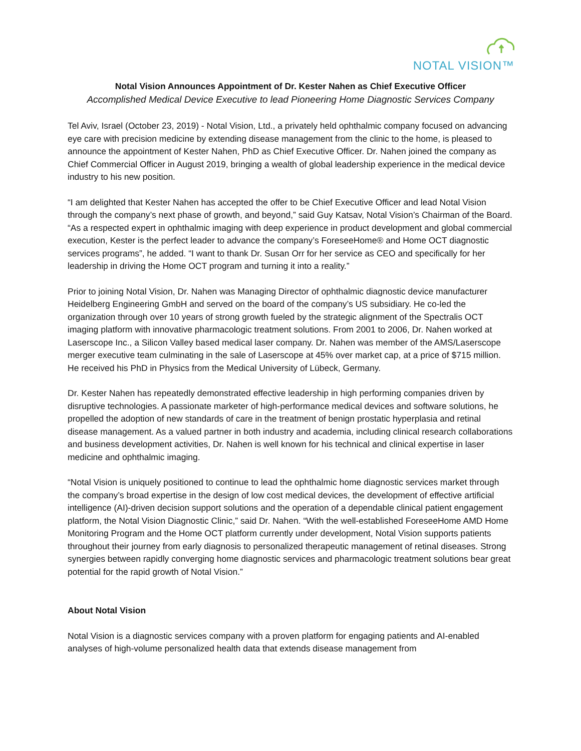NOTAL VISION™
Notal Vision Announces Appointment of Dr. Kester Nahen as Chief Executive Officer
Accomplished Medical Device Executive to lead Pioneering Home Diagnostic Services Company
Tel Aviv, Israel (October 23, 2019) - Notal Vision, Ltd., a privately held ophthalmic company focused on advancing eye care with precision medicine by extending disease management from the clinic to the home, is pleased to announce the appointment of Kester Nahen, PhD as Chief Executive Officer. Dr. Nahen joined the company as Chief Commercial Officer in August 2019, bringing a wealth of global leadership experience in the medical device industry to his new position.
“I am delighted that Kester Nahen has accepted the offer to be Chief Executive Officer and lead Notal Vision through the company’s next phase of growth, and beyond,” said Guy Katsav, Notal Vision’s Chairman of the Board. “As a respected expert in ophthalmic imaging with deep experience in product development and global commercial execution, Kester is the perfect leader to advance the company’s ForeseeHome® and Home OCT diagnostic services programs”, he added. “I want to thank Dr. Susan Orr for her service as CEO and specifically for her leadership in driving the Home OCT program and turning it into a reality.”
Prior to joining Notal Vision, Dr. Nahen was Managing Director of ophthalmic diagnostic device manufacturer Heidelberg Engineering GmbH and served on the board of the company’s US subsidiary. He co-led the organization through over 10 years of strong growth fueled by the strategic alignment of the Spectralis OCT imaging platform with innovative pharmacologic treatment solutions. From 2001 to 2006, Dr. Nahen worked at Laserscope Inc., a Silicon Valley based medical laser company. Dr. Nahen was member of the AMS/Laserscope merger executive team culminating in the sale of Laserscope at 45% over market cap, at a price of $715 million. He received his PhD in Physics from the Medical University of Lübeck, Germany.
Dr. Kester Nahen has repeatedly demonstrated effective leadership in high performing companies driven by disruptive technologies. A passionate marketer of high-performance medical devices and software solutions, he propelled the adoption of new standards of care in the treatment of benign prostatic hyperplasia and retinal disease management. As a valued partner in both industry and academia, including clinical research collaborations and business development activities, Dr. Nahen is well known for his technical and clinical expertise in laser medicine and ophthalmic imaging.
“Notal Vision is uniquely positioned to continue to lead the ophthalmic home diagnostic services market through the company’s broad expertise in the design of low cost medical devices, the development of effective artificial intelligence (AI)-driven decision support solutions and the operation of a dependable clinical patient engagement platform, the Notal Vision Diagnostic Clinic,” said Dr. Nahen. “With the well-established ForeseeHome AMD Home Monitoring Program and the Home OCT platform currently under development, Notal Vision supports patients throughout their journey from early diagnosis to personalized therapeutic management of retinal diseases. Strong synergies between rapidly converging home diagnostic services and pharmacologic treatment solutions bear great potential for the rapid growth of Notal Vision.”
About Notal Vision
Notal Vision is a diagnostic services company with a proven platform for engaging patients and AI-enabled analyses of high-volume personalized health data that extends disease management from